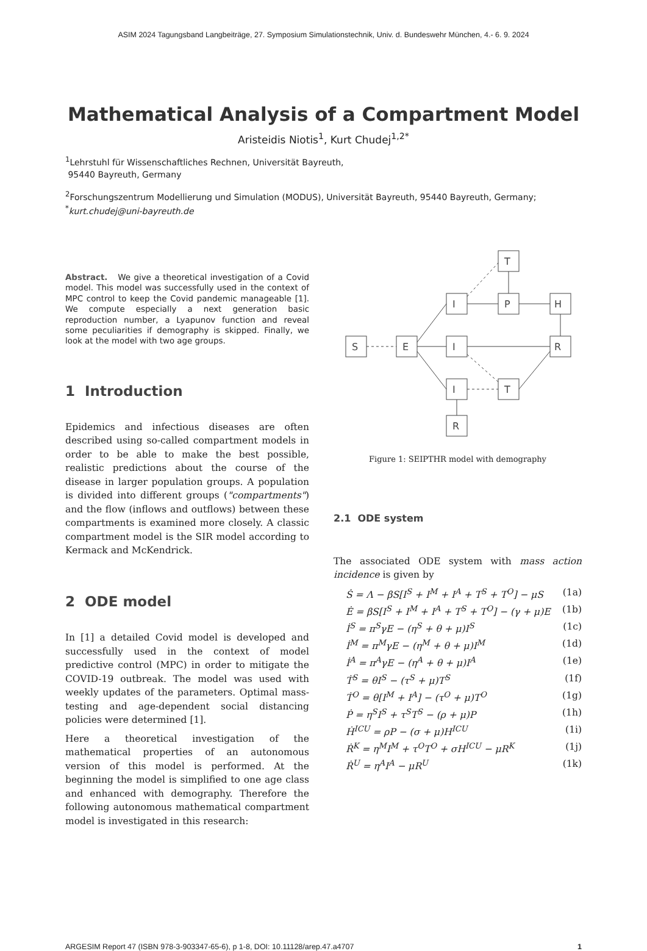ASIM 2024 Tagungsband Langbeiträge, 27. Symposium Simulationstechnik, Univ. d. Bundeswehr München, 4.- 6. 9. 2024
Mathematical Analysis of a Compartment Model
Aristeidis Niotis<sup>1</sup>, Kurt Chudej<sup>1,2*</sup>
<sup>1</sup> Lehrstuhl für Wissenschaftliches Rechnen, Universität Bayreuth,
95440 Bayreuth, Germany
<sup>2</sup> Forschungszentrum Modellierung und Simulation (MODUS), Universität Bayreuth, 95440 Bayreuth, Germany; <sup>*</sup>kurt.chudej@uni-bayreuth.de
Abstract. We give a theoretical investigation of a Covid model. This model was successfully used in the context of MPC control to keep the Covid pandemic manageable [1]. We compute especially a next generation basic reproduction number, a Lyapunov function and reveal some peculiarities if demography is skipped. Finally, we look at the model with two age groups.
1 Introduction
Epidemics and infectious diseases are often described using so-called compartment models in order to be able to make the best possible, realistic predictions about the course of the disease in larger population groups. A population is divided into different groups ("compartments") and the flow (inflows and outflows) between these compartments is examined more closely. A classic compartment model is the SIR model according to Kermack and McKendrick.
2 ODE model
In [1] a detailed Covid model is developed and successfully used in the context of model predictive control (MPC) in order to mitigate the COVID-19 outbreak. The model was used with weekly updates of the parameters. Optimal mass-testing and age-dependent social distancing policies were determined [1].
Here a theoretical investigation of the mathematical properties of an autonomous version of this model is performed. At the beginning the model is simplified to one age class and enhanced with demography. Therefore the following autonomous mathematical compartment model is investigated in this research:
S
E
I
I
I
T
P
T
H
R
R
Figure 1: SEIPTHR model with demography
2.1 ODE system
The associated ODE system with mass action incidence is given by
Ṡ = Λ − βS[I<sup>S</sup> + I<sup>M</sup> + I<sup>A</sup> + T<sup>S</sup> + T<sup>O</sup>] − μS (1a)
Ė = βS[I<sup>S</sup> + I<sup>M</sup> + I<sup>A</sup> + T<sup>S</sup> + T<sup>O</sup>] − (γ + μ)E (1b)
İ<sup>S</sup> = π<sup>S</sup>γE − (η<sup>S</sup> + θ + μ)I<sup>S</sup> (1c)
İ<sup>M</sup> = π<sup>M</sup>γE − (η<sup>M</sup> + θ + μ)I<sup>M</sup> (1d)
İ<sup>A</sup> = π<sup>A</sup>γE − (η<sup>A</sup> + θ + μ)I<sup>A</sup> (1e)
Ṫ<sup>S</sup> = θI<sup>S</sup> − (τ<sup>S</sup> + μ)T<sup>S</sup> (1f)
Ṫ<sup>O</sup> = θ[I<sup>M</sup> + I<sup>A</sup>] − (τ<sup>O</sup> + μ)T<sup>O</sup> (1g)
Ṗ = η<sup>S</sup>I<sup>S</sup> + τ<sup>S</sup>T<sup>S</sup> − (ρ + μ)P (1h)
Ḣ<sup>ICU</sup> = ρP − (σ + μ)H<sup>ICU</sup> (1i)
Ṙ<sup>K</sup> = η<sup>M</sup>I<sup>M</sup> + τ<sup>O</sup>T<sup>O</sup> + σH<sup>ICU</sup> − μR<sup>K</sup> (1j)
Ṙ<sup>U</sup> = η<sup>A</sup>I<sup>A</sup> − μR<sup>U</sup> (1k)
ARGESIM Report 47 (ISBN 978-3-903347-65-6), p 1-8, DOI: 10.11128/arep.47.a4707 1